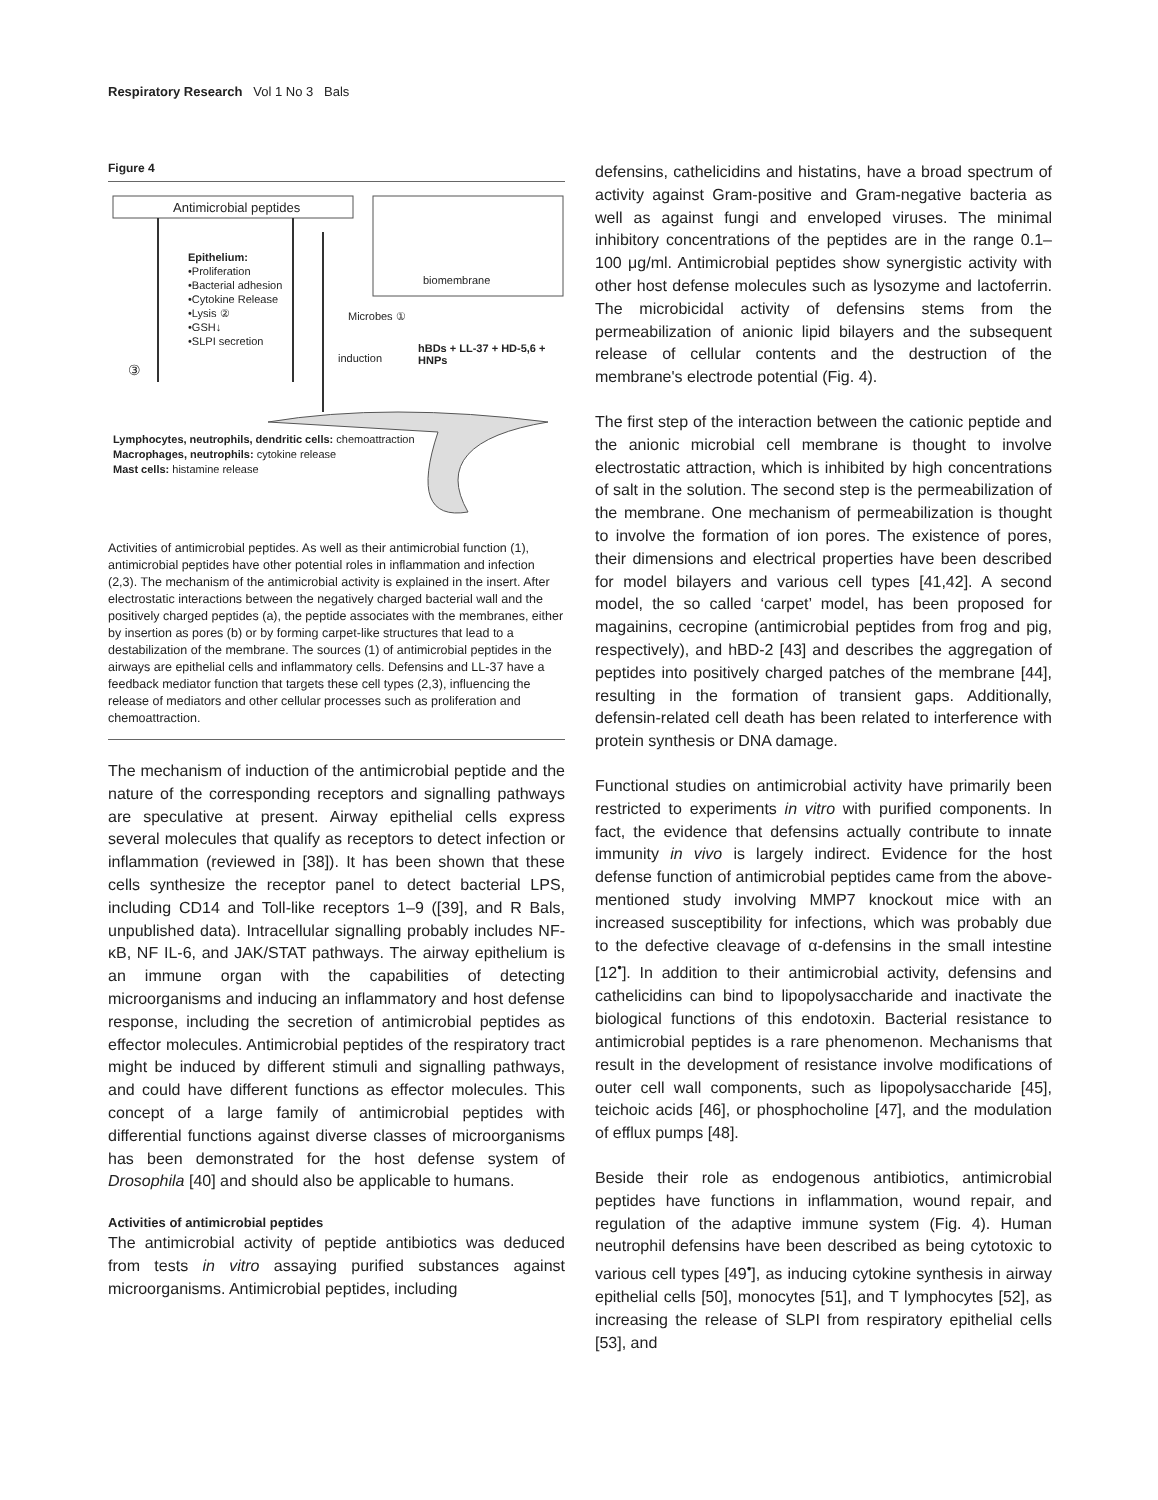Respiratory Research Vol 1 No 3 Bals
Figure 4
Antimicrobial peptides
Epithelium:
•Proliferation
•Bacterial adhesion
•Cytokine Release
•Lysis ②
•GSH↓
•SLPI secretion
Microbes ①
induction
biomembrane
hBDs + LL-37 + HD-5,6 + HNPs
③
Lymphocytes, neutrophils, dendritic cells: chemoattraction
Macrophages, neutrophils: cytokine release
Mast cells: histamine release
Activities of antimicrobial peptides. As well as their antimicrobial function (1), antimicrobial peptides have other potential roles in inflammation and infection (2,3). The mechanism of the antimicrobial activity is explained in the insert. After electrostatic interactions between the negatively charged bacterial wall and the positively charged peptides (a), the peptide associates with the membranes, either by insertion as pores (b) or by forming carpet-like structures that lead to a destabilization of the membrane. The sources (1) of antimicrobial peptides in the airways are epithelial cells and inflammatory cells. Defensins and LL-37 have a feedback mediator function that targets these cell types (2,3), influencing the release of mediators and other cellular processes such as proliferation and chemoattraction.
The mechanism of induction of the antimicrobial peptide and the nature of the corresponding receptors and signalling pathways are speculative at present. Airway epithelial cells express several molecules that qualify as receptors to detect infection or inflammation (reviewed in [38]). It has been shown that these cells synthesize the receptor panel to detect bacterial LPS, including CD14 and Toll-like receptors 1–9 ([39], and R Bals, unpublished data). Intracellular signalling probably includes NF-κB, NF IL-6, and JAK/STAT pathways. The airway epithelium is an immune organ with the capabilities of detecting microorganisms and inducing an inflammatory and host defense response, including the secretion of antimicrobial peptides as effector molecules. Antimicrobial peptides of the respiratory tract might be induced by different stimuli and signalling pathways, and could have different functions as effector molecules. This concept of a large family of antimicrobial peptides with differential functions against diverse classes of microorganisms has been demonstrated for the host defense system of Drosophila [40] and should also be applicable to humans.
Activities of antimicrobial peptides
The antimicrobial activity of peptide antibiotics was deduced from tests in vitro assaying purified substances against microorganisms. Antimicrobial peptides, including
defensins, cathelicidins and histatins, have a broad spectrum of activity against Gram-positive and Gram-negative bacteria as well as against fungi and enveloped viruses. The minimal inhibitory concentrations of the peptides are in the range 0.1–100 μg/ml. Antimicrobial peptides show synergistic activity with other host defense molecules such as lysozyme and lactoferrin. The microbicidal activity of defensins stems from the permeabilization of anionic lipid bilayers and the subsequent release of cellular contents and the destruction of the membrane's electrode potential (Fig. 4).
The first step of the interaction between the cationic peptide and the anionic microbial cell membrane is thought to involve electrostatic attraction, which is inhibited by high concentrations of salt in the solution. The second step is the permeabilization of the membrane. One mechanism of permeabilization is thought to involve the formation of ion pores. The existence of pores, their dimensions and electrical properties have been described for model bilayers and various cell types [41,42]. A second model, the so called ‘carpet’ model, has been proposed for magainins, cecropine (antimicrobial peptides from frog and pig, respectively), and hBD-2 [43] and describes the aggregation of peptides into positively charged patches of the membrane [44], resulting in the formation of transient gaps. Additionally, defensin-related cell death has been related to interference with protein synthesis or DNA damage.
Functional studies on antimicrobial activity have primarily been restricted to experiments in vitro with purified components. In fact, the evidence that defensins actually contribute to innate immunity in vivo is largely indirect. Evidence for the host defense function of antimicrobial peptides came from the above-mentioned study involving MMP7 knockout mice with an increased susceptibility for infections, which was probably due to the defective cleavage of α-defensins in the small intestine [12<sup>•</sup>]. In addition to their antimicrobial activity, defensins and cathelicidins can bind to lipopolysaccharide and inactivate the biological functions of this endotoxin. Bacterial resistance to antimicrobial peptides is a rare phenomenon. Mechanisms that result in the development of resistance involve modifications of outer cell wall components, such as lipopolysaccharide [45], teichoic acids [46], or phosphocholine [47], and the modulation of efflux pumps [48].
Beside their role as endogenous antibiotics, antimicrobial peptides have functions in inflammation, wound repair, and regulation of the adaptive immune system (Fig. 4). Human neutrophil defensins have been described as being cytotoxic to various cell types [49<sup>•</sup>], as inducing cytokine synthesis in airway epithelial cells [50], monocytes [51], and T lymphocytes [52], as increasing the release of SLPI from respiratory epithelial cells [53], and